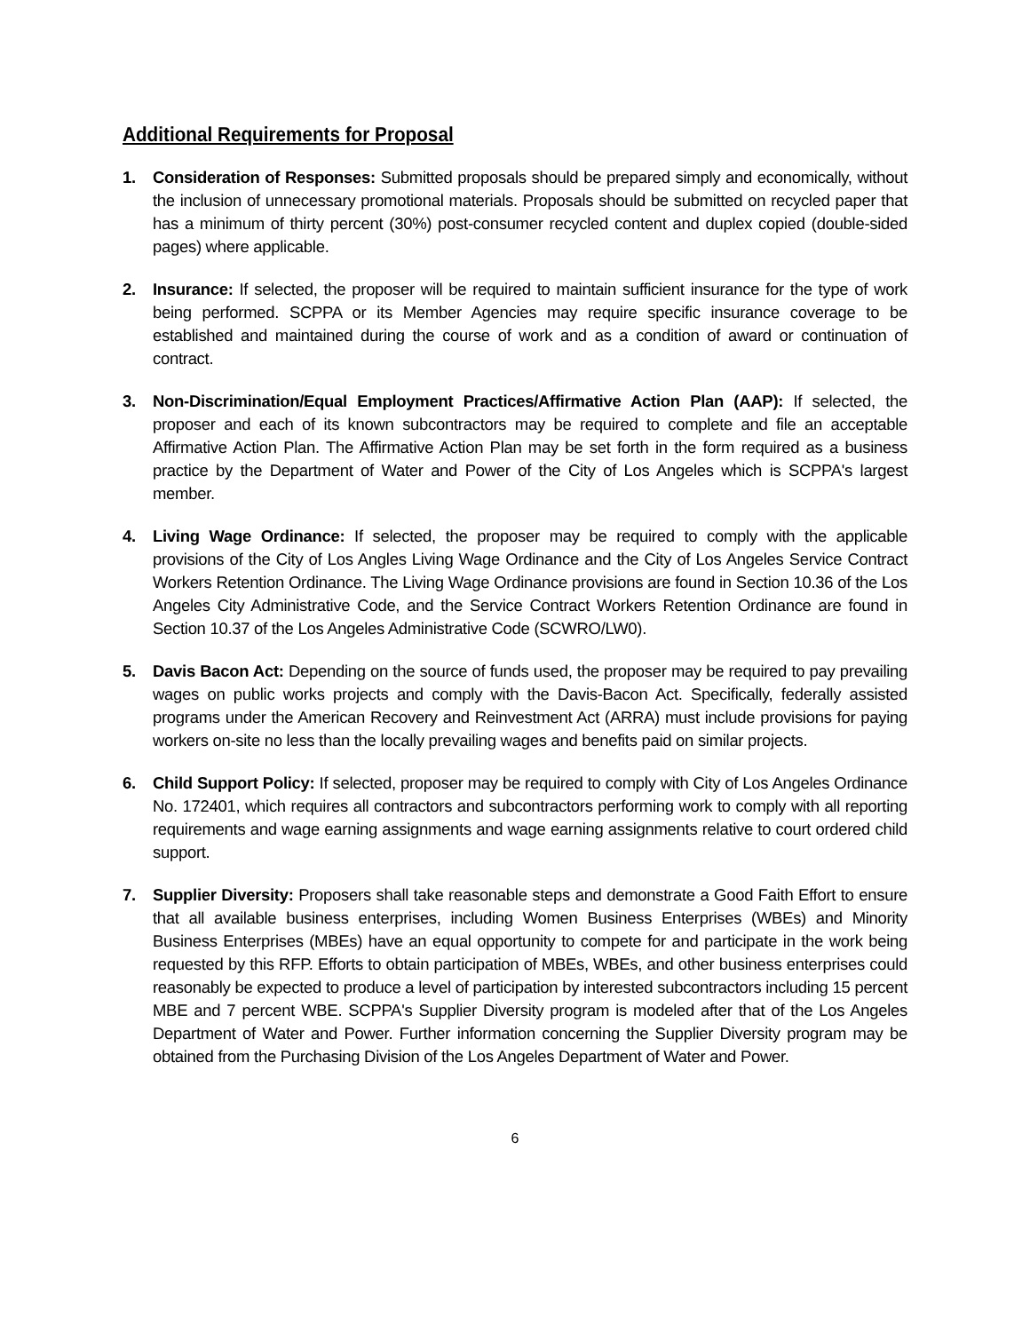Additional Requirements for Proposal
1. Consideration of Responses: Submitted proposals should be prepared simply and economically, without the inclusion of unnecessary promotional materials. Proposals should be submitted on recycled paper that has a minimum of thirty percent (30%) post-consumer recycled content and duplex copied (double-sided pages) where applicable.
2. Insurance: If selected, the proposer will be required to maintain sufficient insurance for the type of work being performed. SCPPA or its Member Agencies may require specific insurance coverage to be established and maintained during the course of work and as a condition of award or continuation of contract.
3. Non-Discrimination/Equal Employment Practices/Affirmative Action Plan (AAP): If selected, the proposer and each of its known subcontractors may be required to complete and file an acceptable Affirmative Action Plan. The Affirmative Action Plan may be set forth in the form required as a business practice by the Department of Water and Power of the City of Los Angeles which is SCPPA's largest member.
4. Living Wage Ordinance: If selected, the proposer may be required to comply with the applicable provisions of the City of Los Angles Living Wage Ordinance and the City of Los Angeles Service Contract Workers Retention Ordinance. The Living Wage Ordinance provisions are found in Section 10.36 of the Los Angeles City Administrative Code, and the Service Contract Workers Retention Ordinance are found in Section 10.37 of the Los Angeles Administrative Code (SCWRO/LW0).
5. Davis Bacon Act: Depending on the source of funds used, the proposer may be required to pay prevailing wages on public works projects and comply with the Davis-Bacon Act. Specifically, federally assisted programs under the American Recovery and Reinvestment Act (ARRA) must include provisions for paying workers on-site no less than the locally prevailing wages and benefits paid on similar projects.
6. Child Support Policy: If selected, proposer may be required to comply with City of Los Angeles Ordinance No. 172401, which requires all contractors and subcontractors performing work to comply with all reporting requirements and wage earning assignments and wage earning assignments relative to court ordered child support.
7. Supplier Diversity: Proposers shall take reasonable steps and demonstrate a Good Faith Effort to ensure that all available business enterprises, including Women Business Enterprises (WBEs) and Minority Business Enterprises (MBEs) have an equal opportunity to compete for and participate in the work being requested by this RFP. Efforts to obtain participation of MBEs, WBEs, and other business enterprises could reasonably be expected to produce a level of participation by interested subcontractors including 15 percent MBE and 7 percent WBE. SCPPA's Supplier Diversity program is modeled after that of the Los Angeles Department of Water and Power. Further information concerning the Supplier Diversity program may be obtained from the Purchasing Division of the Los Angeles Department of Water and Power.
6